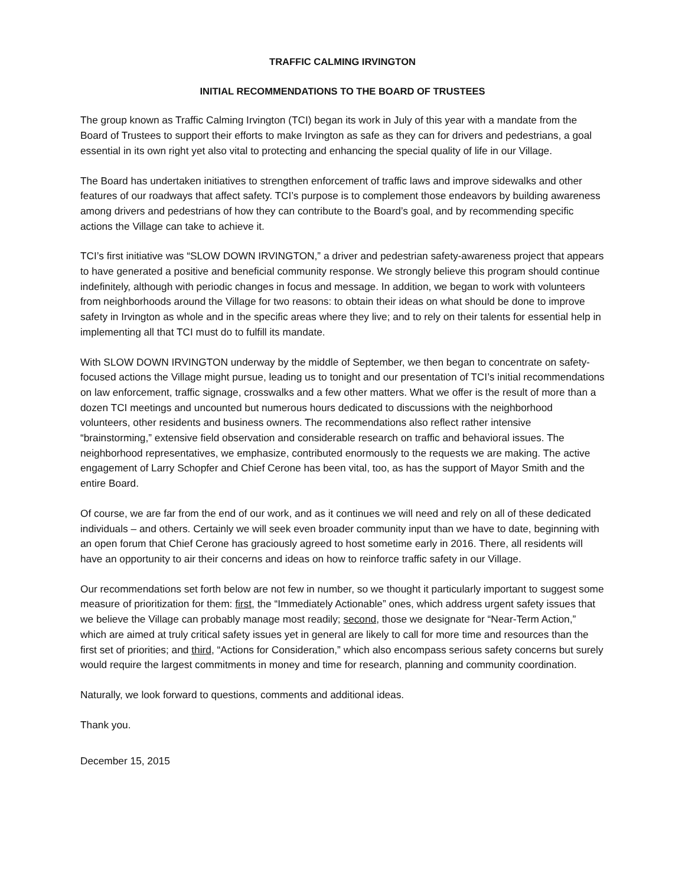TRAFFIC CALMING IRVINGTON
INITIAL RECOMMENDATIONS TO THE BOARD OF TRUSTEES
The group known as Traffic Calming Irvington (TCI) began its work in July of this year with a mandate from the Board of Trustees to support their efforts to make Irvington as safe as they can for drivers and pedestrians, a goal essential in its own right yet also vital to protecting and enhancing the special quality of life in our Village.
The Board has undertaken initiatives to strengthen enforcement of traffic laws and improve sidewalks and other features of our roadways that affect safety. TCI’s purpose is to complement those endeavors by building awareness among drivers and pedestrians of how they can contribute to the Board’s goal, and by recommending specific actions the Village can take to achieve it.
TCI’s first initiative was “SLOW DOWN IRVINGTON,” a driver and pedestrian safety-awareness project that appears to have generated a positive and beneficial community response. We strongly believe this program should continue indefinitely, although with periodic changes in focus and message. In addition, we began to work with volunteers from neighborhoods around the Village for two reasons: to obtain their ideas on what should be done to improve safety in Irvington as whole and in the specific areas where they live; and to rely on their talents for essential help in implementing all that TCI must do to fulfill its mandate.
With SLOW DOWN IRVINGTON underway by the middle of September, we then began to concentrate on safety-focused actions the Village might pursue, leading us to tonight and our presentation of TCI’s initial recommendations on law enforcement, traffic signage, crosswalks and a few other matters. What we offer is the result of more than a dozen TCI meetings and uncounted but numerous hours dedicated to discussions with the neighborhood volunteers, other residents and business owners. The recommendations also reflect rather intensive “brainstorming,” extensive field observation and considerable research on traffic and behavioral issues. The neighborhood representatives, we emphasize, contributed enormously to the requests we are making. The active engagement of Larry Schopfer and Chief Cerone has been vital, too, as has the support of Mayor Smith and the entire Board.
Of course, we are far from the end of our work, and as it continues we will need and rely on all of these dedicated individuals – and others. Certainly we will seek even broader community input than we have to date, beginning with an open forum that Chief Cerone has graciously agreed to host sometime early in 2016. There, all residents will have an opportunity to air their concerns and ideas on how to reinforce traffic safety in our Village.
Our recommendations set forth below are not few in number, so we thought it particularly important to suggest some measure of prioritization for them: first, the “Immediately Actionable” ones, which address urgent safety issues that we believe the Village can probably manage most readily; second, those we designate for “Near-Term Action,” which are aimed at truly critical safety issues yet in general are likely to call for more time and resources than the first set of priorities; and third, “Actions for Consideration,” which also encompass serious safety concerns but surely would require the largest commitments in money and time for research, planning and community coordination.
Naturally, we look forward to questions, comments and additional ideas.
Thank you.
December 15, 2015